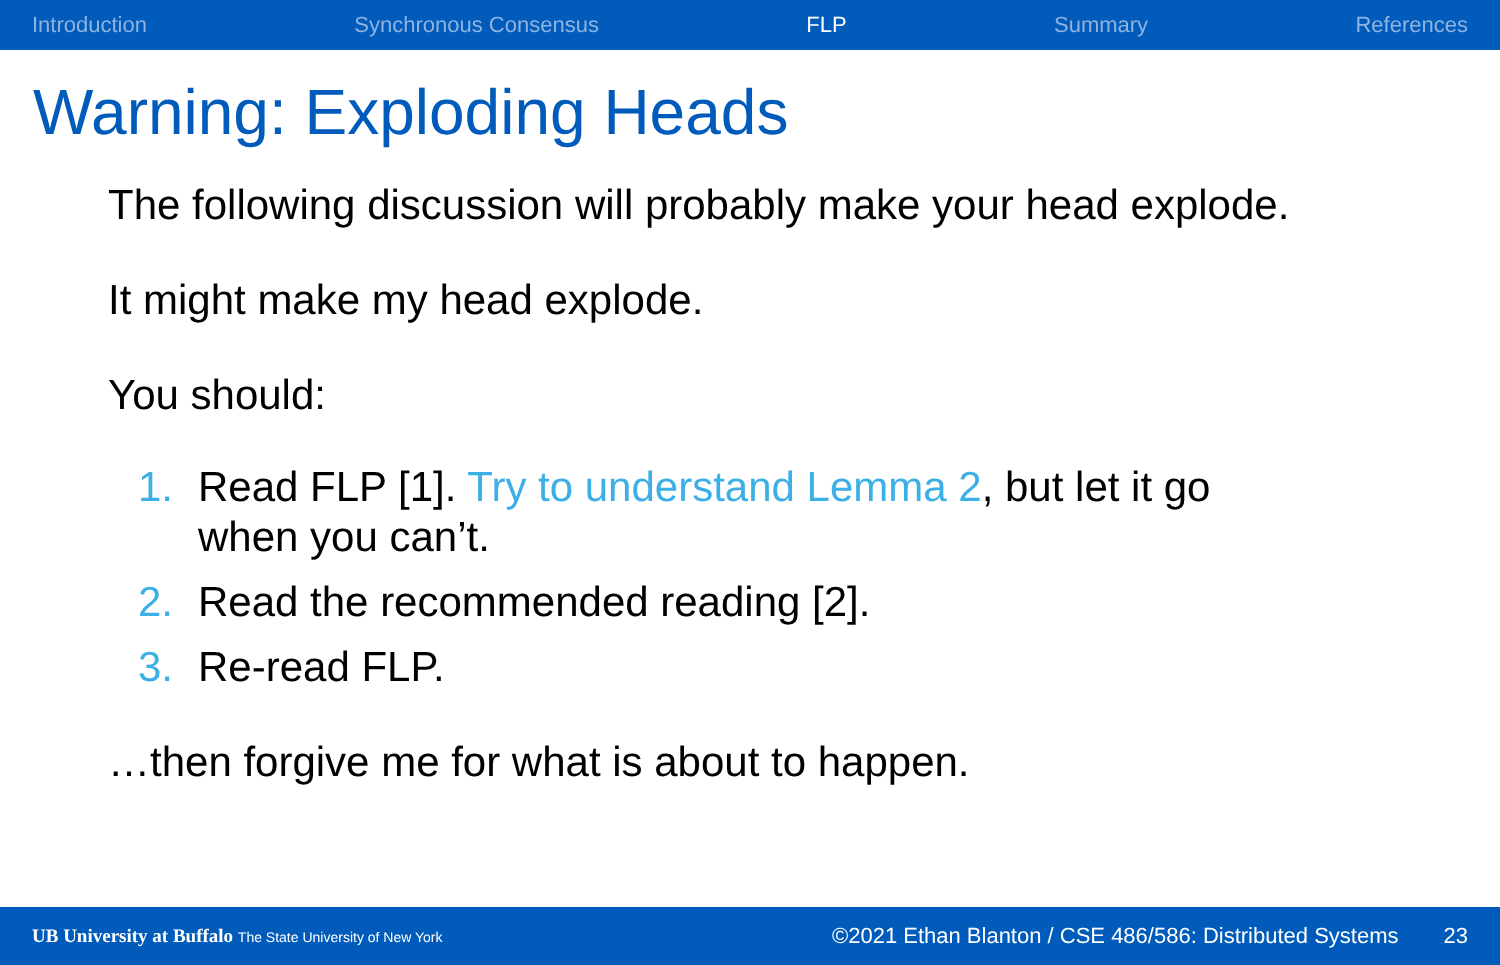Introduction Synchronous Consensus FLP Summary References
Warning: Exploding Heads
The following discussion will probably make your head explode.
It might make my head explode.
You should:
1. Read FLP [1]. Try to understand Lemma 2, but let it go when you can’t.
2. Read the recommended reading [2].
3. Re-read FLP.
…then forgive me for what is about to happen.
UB University at Buffalo The State University of New York ©2021 Ethan Blanton / CSE 486/586: Distributed Systems 23